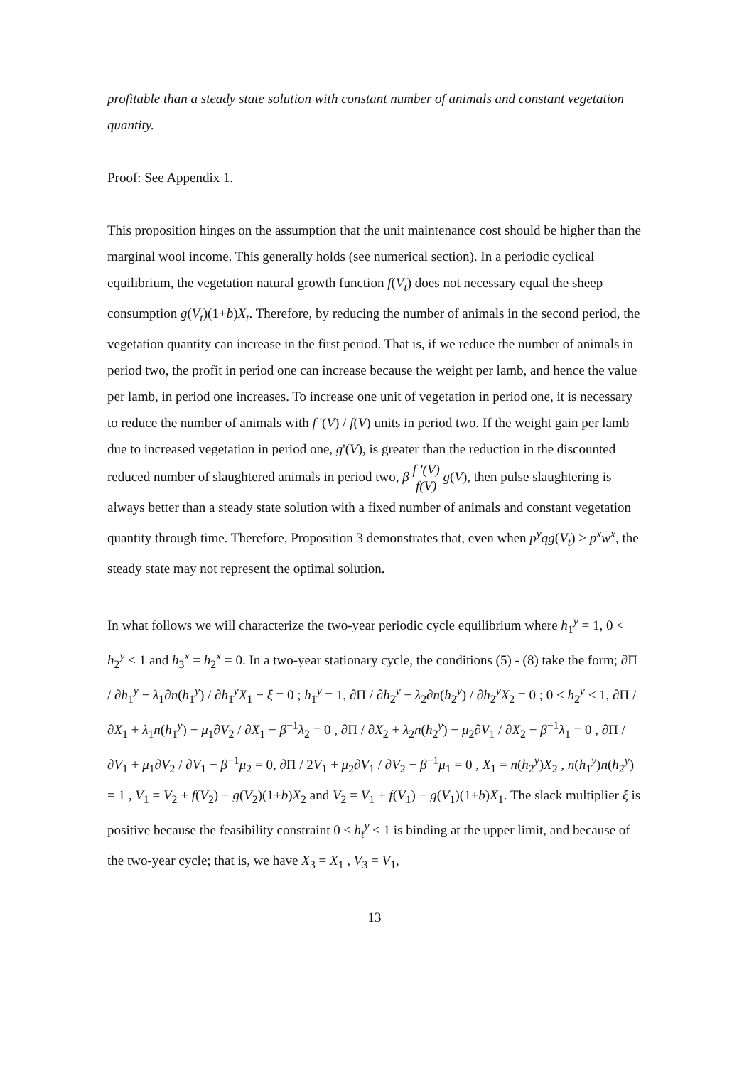profitable than a steady state solution with constant number of animals and constant vegetation quantity.
Proof: See Appendix 1.
This proposition hinges on the assumption that the unit maintenance cost should be higher than the marginal wool income. This generally holds (see numerical section). In a periodic cyclical equilibrium, the vegetation natural growth function f(V<sub>t</sub>) does not necessary equal the sheep consumption g(V<sub>t</sub>)(1+b)X<sub>t</sub>. Therefore, by reducing the number of animals in the second period, the vegetation quantity can increase in the first period. That is, if we reduce the number of animals in period two, the profit in period one can increase because the weight per lamb, and hence the value per lamb, in period one increases. To increase one unit of vegetation in period one, it is necessary to reduce the number of animals with f '(V) / f(V) units in period two. If the weight gain per lamb due to increased vegetation in period one, g'(V), is greater than the reduction in the discounted reduced number of slaughtered animals in period two, β f '(V) f(V) g(V), then pulse slaughtering is always better than a steady state solution with a fixed number of animals and constant vegetation quantity through time. Therefore, Proposition 3 demonstrates that, even when p<sup>y</sup>qg(V<sub>t</sub>) > p<sup>x</sup>w<sup>x</sup>, the steady state may not represent the optimal solution.
In what follows we will characterize the two-year periodic cycle equilibrium where h<sub>1</sub><sup>y</sup> = 1, 0 < h<sub>2</sub><sup>y</sup> < 1 and h<sub>3</sub><sup>x</sup> = h<sub>2</sub><sup>x</sup> = 0. In a two-year stationary cycle, the conditions (5) - (8) take the form; ∂Π / ∂h<sub>1</sub><sup>y</sup> − λ<sub>1</sub>∂n(h<sub>1</sub><sup>y</sup>) / ∂h<sub>1</sub><sup>y</sup>X<sub>1</sub> − ξ = 0 ; h<sub>1</sub><sup>y</sup> = 1, ∂Π / ∂h<sub>2</sub><sup>y</sup> − λ<sub>2</sub>∂n(h<sub>2</sub><sup>y</sup>) / ∂h<sub>2</sub><sup>y</sup>X<sub>2</sub> = 0 ; 0 < h<sub>2</sub><sup>y</sup> < 1, ∂Π / ∂X<sub>1</sub> + λ<sub>1</sub>n(h<sub>1</sub><sup>y</sup>) − μ<sub>1</sub>∂V<sub>2</sub> / ∂X<sub>1</sub> − β<sup>−1</sup>λ<sub>2</sub> = 0 , ∂Π / ∂X<sub>2</sub> + λ<sub>2</sub>n(h<sub>2</sub><sup>y</sup>) − μ<sub>2</sub>∂V<sub>1</sub> / ∂X<sub>2</sub> − β<sup>−1</sup>λ<sub>1</sub> = 0 , ∂Π / ∂V<sub>1</sub> + μ<sub>1</sub>∂V<sub>2</sub> / ∂V<sub>1</sub> − β<sup>−1</sup>μ<sub>2</sub> = 0, ∂Π / 2V<sub>1</sub> + μ<sub>2</sub>∂V<sub>1</sub> / ∂V<sub>2</sub> − β<sup>−1</sup>μ<sub>1</sub> = 0 , X<sub>1</sub> = n(h<sub>2</sub><sup>y</sup>)X<sub>2</sub> , n(h<sub>1</sub><sup>y</sup>)n(h<sub>2</sub><sup>y</sup>) = 1 , V<sub>1</sub> = V<sub>2</sub> + f(V<sub>2</sub>) − g(V<sub>2</sub>)(1+b)X<sub>2</sub> and V<sub>2</sub> = V<sub>1</sub> + f(V<sub>1</sub>) − g(V<sub>1</sub>)(1+b)X<sub>1</sub>. The slack multiplier ξ is positive because the feasibility constraint 0 ≤ h<sub>t</sub><sup>y</sup> ≤ 1 is binding at the upper limit, and because of the two-year cycle; that is, we have X<sub>3</sub> = X<sub>1</sub> , V<sub>3</sub> = V<sub>1</sub>,
13